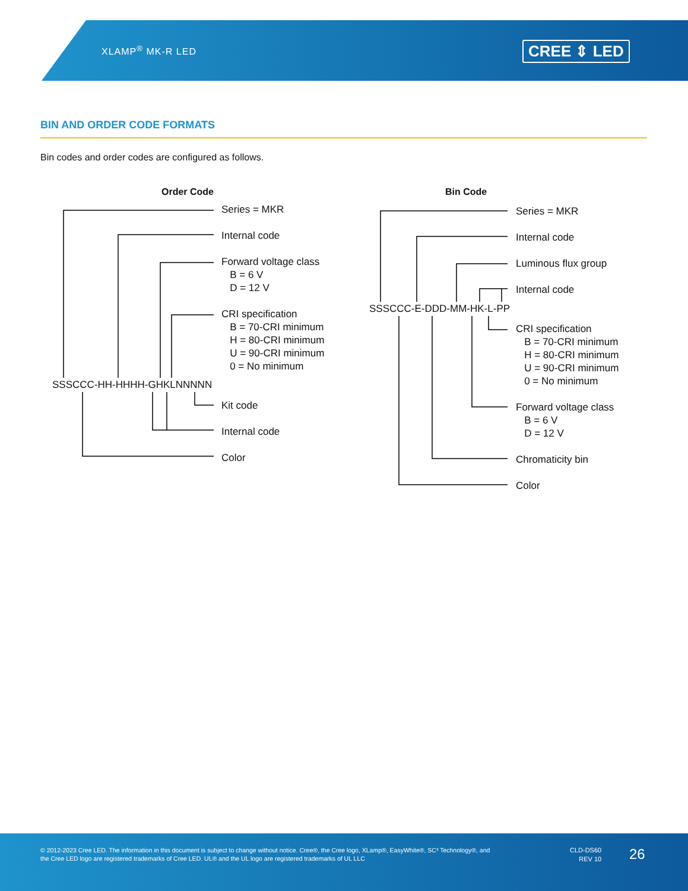XLAMP<sup>®</sup> MK-R LED CREE ⇕ LED
BIN AND ORDER CODE FORMATS
Bin codes and order codes are configured as follows.
Order Code
SSSCCC-HH-HHHH-GHKLNNNNN
Series = MKR
Internal code
Forward voltage class
B = 6 V
D = 12 V
CRI specification
B = 70-CRI minimum
H = 80-CRI minimum
U = 90-CRI minimum
0 = No minimum
Kit code
Internal code
Color
Bin Code
SSSCCC-E-DDD-MM-HK-L-PP
Series = MKR
Internal code
Luminous flux group
Internal code
CRI specification
B = 70-CRI minimum
H = 80-CRI minimum
U = 90-CRI minimum
0 = No minimum
Forward voltage class
B = 6 V
D = 12 V
Chromaticity bin
Color
© 2012-2023 Cree LED. The information in this document is subject to change without notice. Cree®, the Cree logo, XLamp®, EasyWhite®, SC³ Technology®, and the Cree LED logo are registered trademarks of Cree LED. UL® and the UL logo are registered trademarks of UL LLC
CLD-DS60
REV 10
26